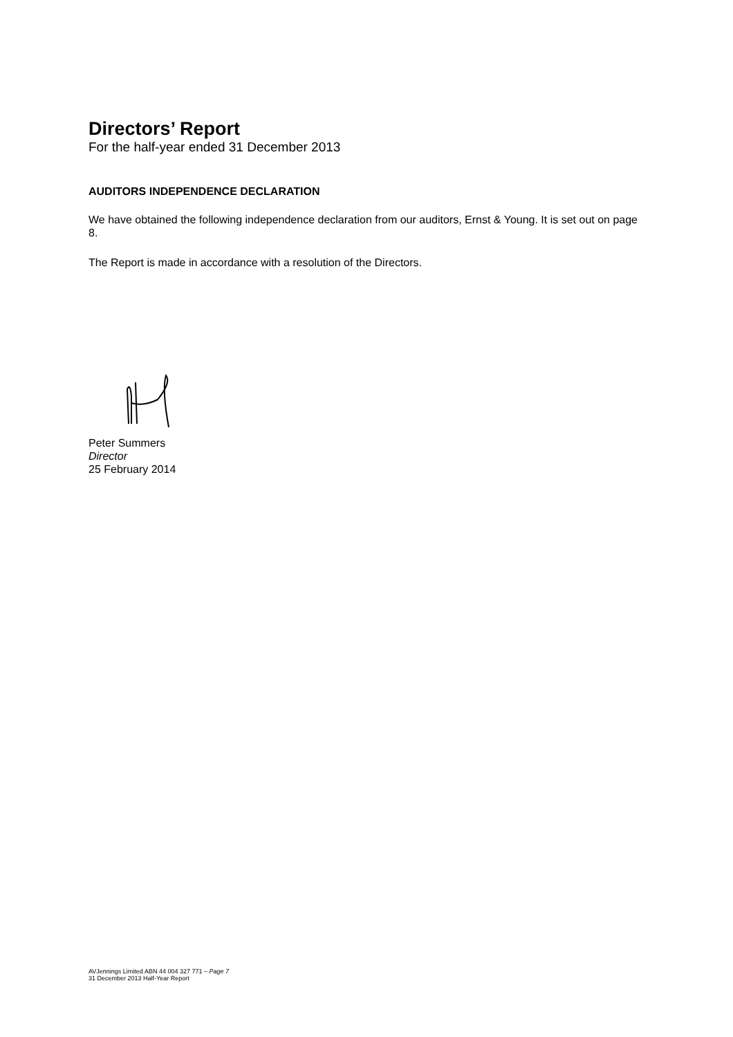Directors’ Report
For the half-year ended 31 December 2013
AUDITORS INDEPENDENCE DECLARATION
We have obtained the following independence declaration from our auditors, Ernst & Young. It is set out on page 8.
The Report is made in accordance with a resolution of the Directors.
Peter Summers
Director
25 February 2014
AVJennings Limited ABN 44 004 327 771 – Page 7
31 December 2013 Half-Year Report